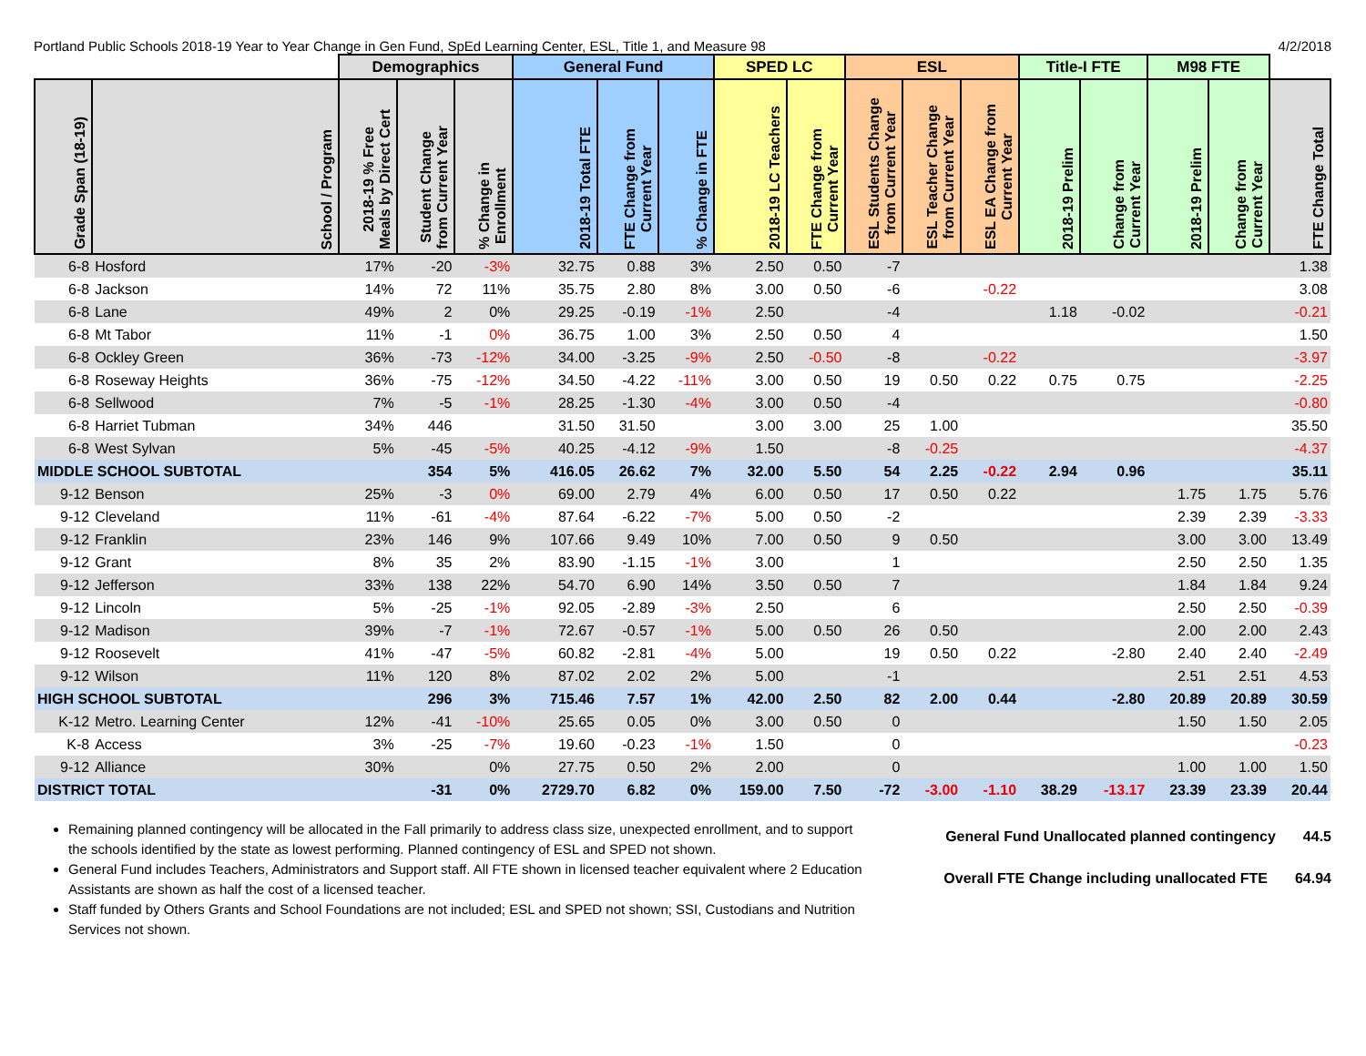Portland Public Schools 2018-19 Year to Year Change in Gen Fund, SpEd Learning Center, ESL, Title 1, and Measure 98 4/2/2018
| | | Demographics | | | General Fund | | | SPED LC | | ESL | | | Title-I FTE | | M98 FTE | | |
| --- | --- | --- | --- | --- | --- | --- | --- | --- | --- | --- | --- | --- | --- | --- | --- | --- | --- |
| Grade Span (18-19) | School / Program | 2018-19 % Free Meals by Direct Cert | Student Change from Current Year | % Change in Enrollment | 2018-19 Total FTE | FTE Change from Current Year | % Change in FTE | 2018-19 LC Teachers | FTE Change from Current Year | ESL Students Change from Current Year | ESL Teacher Change from Current Year | ESL EA Change from Current Year | 2018-19 Prelim | Change from Current Year | 2018-19 Prelim | Change from Current Year | FTE Change Total |
| 6-8 | Hosford | 17% | -20 | -3% | 32.75 | 0.88 | 3% | 2.50 | 0.50 | -7 | | | | | | | 1.38 |
| 6-8 | Jackson | 14% | 72 | 11% | 35.75 | 2.80 | 8% | 3.00 | 0.50 | -6 | | -0.22 | | | | | 3.08 |
| 6-8 | Lane | 49% | 2 | 0% | 29.25 | -0.19 | -1% | 2.50 | | -4 | | | 1.18 | -0.02 | | | -0.21 |
| 6-8 | Mt Tabor | 11% | -1 | 0% | 36.75 | 1.00 | 3% | 2.50 | 0.50 | 4 | | | | | | | 1.50 |
| 6-8 | Ockley Green | 36% | -73 | -12% | 34.00 | -3.25 | -9% | 2.50 | -0.50 | -8 | | -0.22 | | | | | -3.97 |
| 6-8 | Roseway Heights | 36% | -75 | -12% | 34.50 | -4.22 | -11% | 3.00 | 0.50 | 19 | 0.50 | 0.22 | 0.75 | 0.75 | | | -2.25 |
| 6-8 | Sellwood | 7% | -5 | -1% | 28.25 | -1.30 | -4% | 3.00 | 0.50 | -4 | | | | | | | -0.80 |
| 6-8 | Harriet Tubman | 34% | 446 | | 31.50 | 31.50 | | 3.00 | 3.00 | 25 | 1.00 | | | | | | 35.50 |
| 6-8 | West Sylvan | 5% | -45 | -5% | 40.25 | -4.12 | -9% | 1.50 | | -8 | -0.25 | | | | | | -4.37 |
| MIDDLE SCHOOL SUBTOTAL | | | 354 | 5% | 416.05 | 26.62 | 7% | 32.00 | 5.50 | 54 | 2.25 | -0.22 | 2.94 | 0.96 | | | 35.11 |
| 9-12 | Benson | 25% | -3 | 0% | 69.00 | 2.79 | 4% | 6.00 | 0.50 | 17 | 0.50 | 0.22 | | | 1.75 | 1.75 | 5.76 |
| 9-12 | Cleveland | 11% | -61 | -4% | 87.64 | -6.22 | -7% | 5.00 | 0.50 | -2 | | | | | 2.39 | 2.39 | -3.33 |
| 9-12 | Franklin | 23% | 146 | 9% | 107.66 | 9.49 | 10% | 7.00 | 0.50 | 9 | 0.50 | | | | 3.00 | 3.00 | 13.49 |
| 9-12 | Grant | 8% | 35 | 2% | 83.90 | -1.15 | -1% | 3.00 | | 1 | | | | | 2.50 | 2.50 | 1.35 |
| 9-12 | Jefferson | 33% | 138 | 22% | 54.70 | 6.90 | 14% | 3.50 | 0.50 | 7 | | | | | 1.84 | 1.84 | 9.24 |
| 9-12 | Lincoln | 5% | -25 | -1% | 92.05 | -2.89 | -3% | 2.50 | | 6 | | | | | 2.50 | 2.50 | -0.39 |
| 9-12 | Madison | 39% | -7 | -1% | 72.67 | -0.57 | -1% | 5.00 | 0.50 | 26 | 0.50 | | | | 2.00 | 2.00 | 2.43 |
| 9-12 | Roosevelt | 41% | -47 | -5% | 60.82 | -2.81 | -4% | 5.00 | | 19 | 0.50 | 0.22 | | -2.80 | 2.40 | 2.40 | -2.49 |
| 9-12 | Wilson | 11% | 120 | 8% | 87.02 | 2.02 | 2% | 5.00 | | -1 | | | | | 2.51 | 2.51 | 4.53 |
| HIGH SCHOOL SUBTOTAL | | | 296 | 3% | 715.46 | 7.57 | 1% | 42.00 | 2.50 | 82 | 2.00 | 0.44 | | -2.80 | 20.89 | 20.89 | 30.59 |
| K-12 | Metro. Learning Center | 12% | -41 | -10% | 25.65 | 0.05 | 0% | 3.00 | 0.50 | 0 | | | | | 1.50 | 1.50 | 2.05 |
| K-8 | Access | 3% | -25 | -7% | 19.60 | -0.23 | -1% | 1.50 | | 0 | | | | | | | -0.23 |
| 9-12 | Alliance | 30% | | 0% | 27.75 | 0.50 | 2% | 2.00 | | 0 | | | | | 1.00 | 1.00 | 1.50 |
| DISTRICT TOTAL | | | -31 | 0% | 2729.70 | 6.82 | 0% | 159.00 | 7.50 | -72 | -3.00 | -1.10 | 38.29 | -13.17 | 23.39 | 23.39 | 20.44 |
Remaining planned contingency will be allocated in the Fall primarily to address class size, unexpected enrollment, and to support the schools identified by the state as lowest performing. Planned contingency of ESL and SPED not shown.
General Fund includes Teachers, Administrators and Support staff. All FTE shown in licensed teacher equivalent where 2 Education Assistants are shown as half the cost of a licensed teacher.
Staff funded by Others Grants and School Foundations are not included; ESL and SPED not shown; SSI, Custodians and Nutrition Services not shown.
General Fund Unallocated planned contingency 44.5
Overall FTE Change including unallocated FTE 64.94